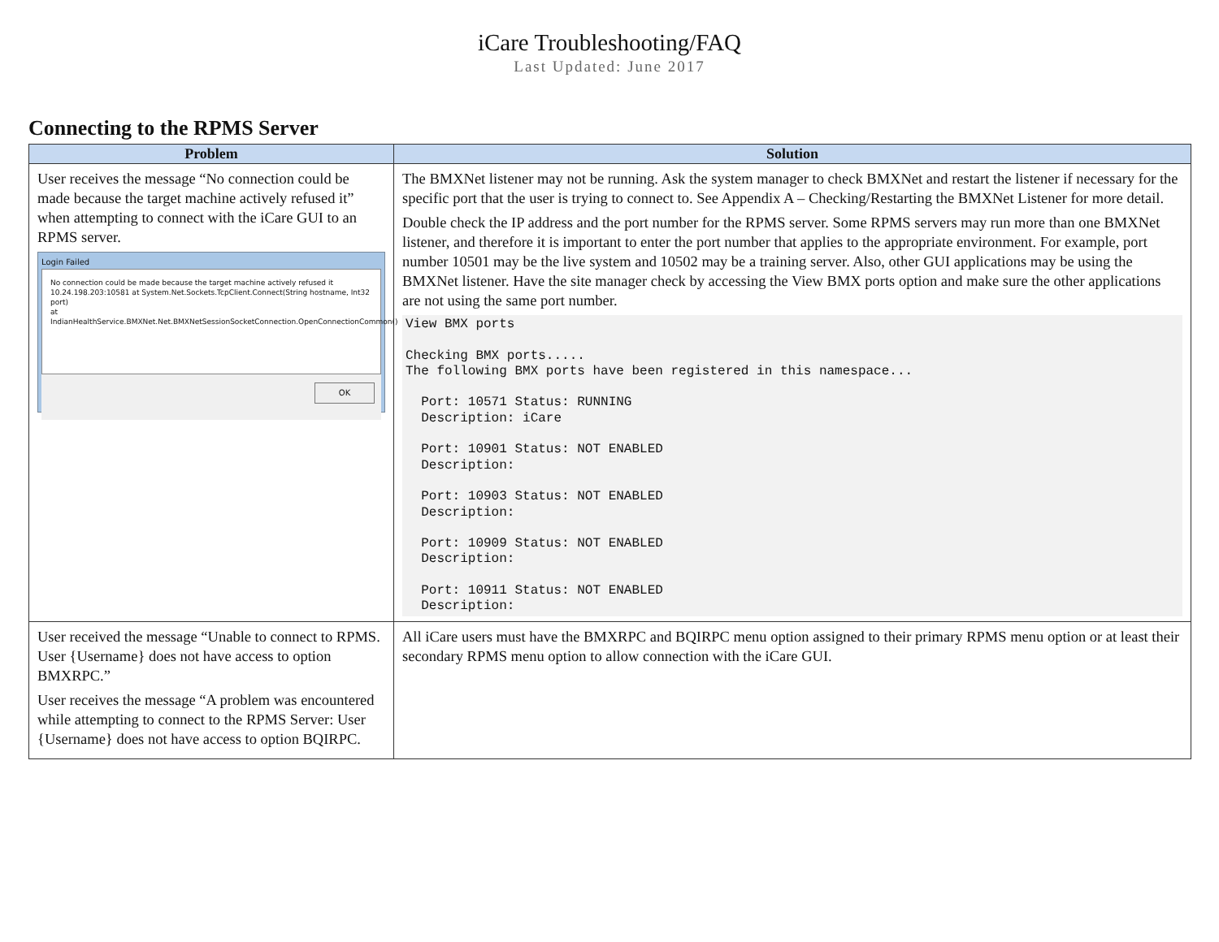iCare Troubleshooting/FAQ
Last Updated: June 2017
Connecting to the RPMS Server
| Problem | Solution |
| --- | --- |
| User receives the message “No connection could be made because the target machine actively refused it” when attempting to connect with the iCare GUI to an RPMS server. Login Failed No connection could be made because the target machine actively refused it 10.24.198.203:10581 at System.Net.Sockets.TcpClient.Connect(String hostname, Int32 port) at IndianHealthService.BMXNet.Net.BMXNetSessionSocketConnection.OpenConnectionCommon() OK | The BMXNet listener may not be running. Ask the system manager to check BMXNet and restart the listener if necessary for the specific port that the user is trying to connect to. See Appendix A – Checking/Restarting the BMXNet Listener for more detail. Double check the IP address and the port number for the RPMS server. Some RPMS servers may run more than one BMXNet listener, and therefore it is important to enter the port number that applies to the appropriate environment. For example, port number 10501 may be the live system and 10502 may be a training server. Also, other GUI applications may be using the BMXNet listener. Have the site manager check by accessing the View BMX ports option and make sure the other applications are not using the same port number. View BMX ports Checking BMX ports..... The following BMX ports have been registered in this namespace... Port: 10571 Status: RUNNING Description: iCare Port: 10901 Status: NOT ENABLED Description: Port: 10903 Status: NOT ENABLED Description: Port: 10909 Status: NOT ENABLED Description: Port: 10911 Status: NOT ENABLED Description: |
| User received the message “Unable to connect to RPMS. User {Username} does not have access to option BMXRPC.” User receives the message “A problem was encountered while attempting to connect to the RPMS Server: User {Username} does not have access to option BQIRPC. | All iCare users must have the BMXRPC and BQIRPC menu option assigned to their primary RPMS menu option or at least their secondary RPMS menu option to allow connection with the iCare GUI. |